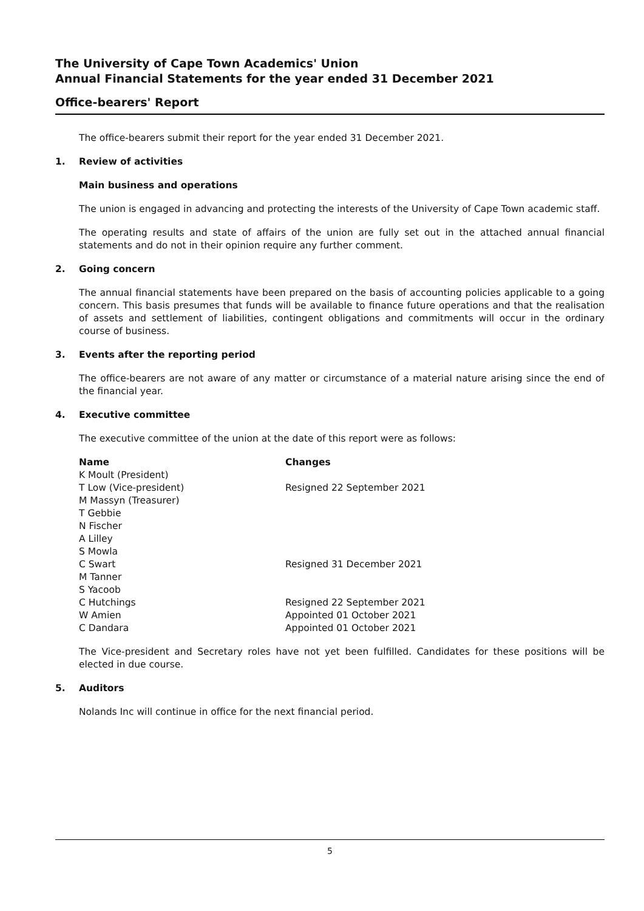The University of Cape Town Academics' Union
Annual Financial Statements for the year ended 31 December 2021
Office-bearers' Report
The office-bearers submit their report for the year ended 31 December 2021.
1. Review of activities
Main business and operations
The union is engaged in advancing and protecting the interests of the University of Cape Town academic staff.
The operating results and state of affairs of the union are fully set out in the attached annual financial statements and do not in their opinion require any further comment.
2. Going concern
The annual financial statements have been prepared on the basis of accounting policies applicable to a going concern. This basis presumes that funds will be available to finance future operations and that the realisation of assets and settlement of liabilities, contingent obligations and commitments will occur in the ordinary course of business.
3. Events after the reporting period
The office-bearers are not aware of any matter or circumstance of a material nature arising since the end of the financial year.
4. Executive committee
The executive committee of the union at the date of this report were as follows:
| Name | Changes |
| --- | --- |
| K Moult (President) | |
| T Low (Vice-president) | Resigned 22 September 2021 |
| M Massyn (Treasurer) | |
| T Gebbie | |
| N Fischer | |
| A Lilley | |
| S Mowla | |
| C Swart | Resigned 31 December 2021 |
| M Tanner | |
| S Yacoob | |
| C Hutchings | Resigned 22 September 2021 |
| W Amien | Appointed 01 October 2021 |
| C Dandara | Appointed 01 October 2021 |
The Vice-president and Secretary roles have not yet been fulfilled. Candidates for these positions will be elected in due course.
5. Auditors
Nolands Inc will continue in office for the next financial period.
5